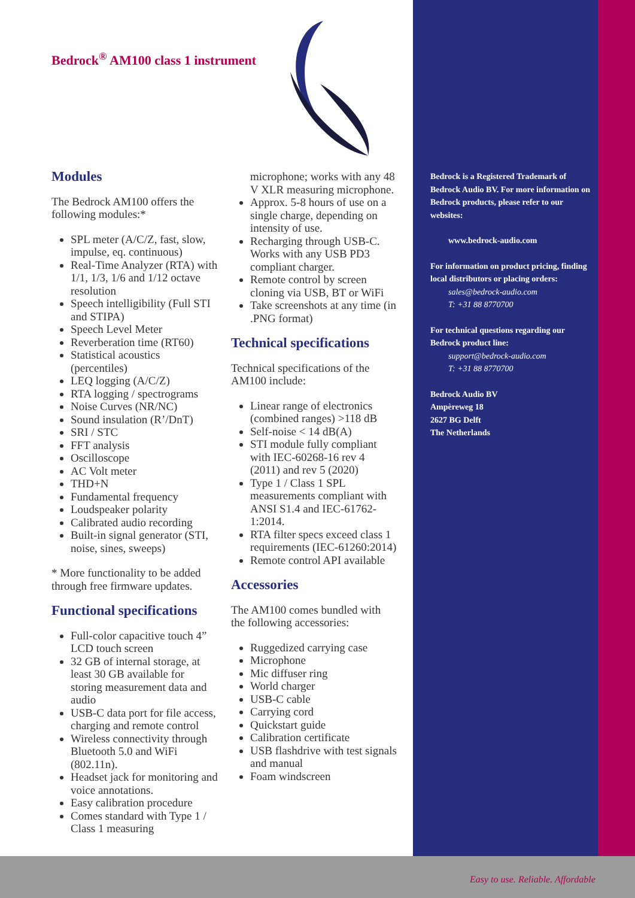Bedrock<sup>®</sup> AM100 class 1 instrument
Modules
The Bedrock AM100 offers the following modules:*
SPL meter (A/C/Z, fast, slow, impulse, eq. continuous)
Real-Time Analyzer (RTA) with 1/1, 1/3, 1/6 and 1/12 octave resolution
Speech intelligibility (Full STI and STIPA)
Speech Level Meter
Reverberation time (RT60)
Statistical acoustics (percentiles)
LEQ logging (A/C/Z)
RTA logging / spectrograms
Noise Curves (NR/NC)
Sound insulation (R’/DnT)
SRI / STC
FFT analysis
Oscilloscope
AC Volt meter
THD+N
Fundamental frequency
Loudspeaker polarity
Calibrated audio recording
Built-in signal generator (STI, noise, sines, sweeps)
* More functionality to be added through free firmware updates.
Functional specifications
Full-color capacitive touch 4” LCD touch screen
32 GB of internal storage, at least 30 GB available for storing measurement data and audio
USB-C data port for file access, charging and remote control
Wireless connectivity through Bluetooth 5.0 and WiFi (802.11n).
Headset jack for monitoring and voice annotations.
Easy calibration procedure
Comes standard with Type 1 / Class 1 measuring
microphone; works with any 48 V XLR measuring microphone.
Approx. 5-8 hours of use on a single charge, depending on intensity of use.
Recharging through USB-C. Works with any USB PD3 compliant charger.
Remote control by screen cloning via USB, BT or WiFi
Take screenshots at any time (in .PNG format)
Technical specifications
Technical specifications of the AM100 include:
Linear range of electronics (combined ranges) >118 dB
Self-noise < 14 dB(A)
STI module fully compliant with IEC-60268-16 rev 4 (2011) and rev 5 (2020)
Type 1 / Class 1 SPL measurements compliant with ANSI S1.4 and IEC-61762-1:2014.
RTA filter specs exceed class 1 requirements (IEC-61260:2014)
Remote control API available
Accessories
The AM100 comes bundled with the following accessories:
Ruggedized carrying case
Microphone
Mic diffuser ring
World charger
USB-C cable
Carrying cord
Quickstart guide
Calibration certificate
USB flashdrive with test signals and manual
Foam windscreen
Bedrock is a Registered Trademark of Bedrock Audio BV. For more information on Bedrock products, please refer to our websites:
www.bedrock-audio.com
For information on product pricing, finding local distributors or placing orders:
sales@bedrock-audio.com
T: +31 88 8770700
For technical questions regarding our Bedrock product line:
support@bedrock-audio.com
T: +31 88 8770700
Bedrock Audio BV
Ampèreweg 18
2627 BG Delft
The Netherlands
Easy to use. Reliable. Affordable